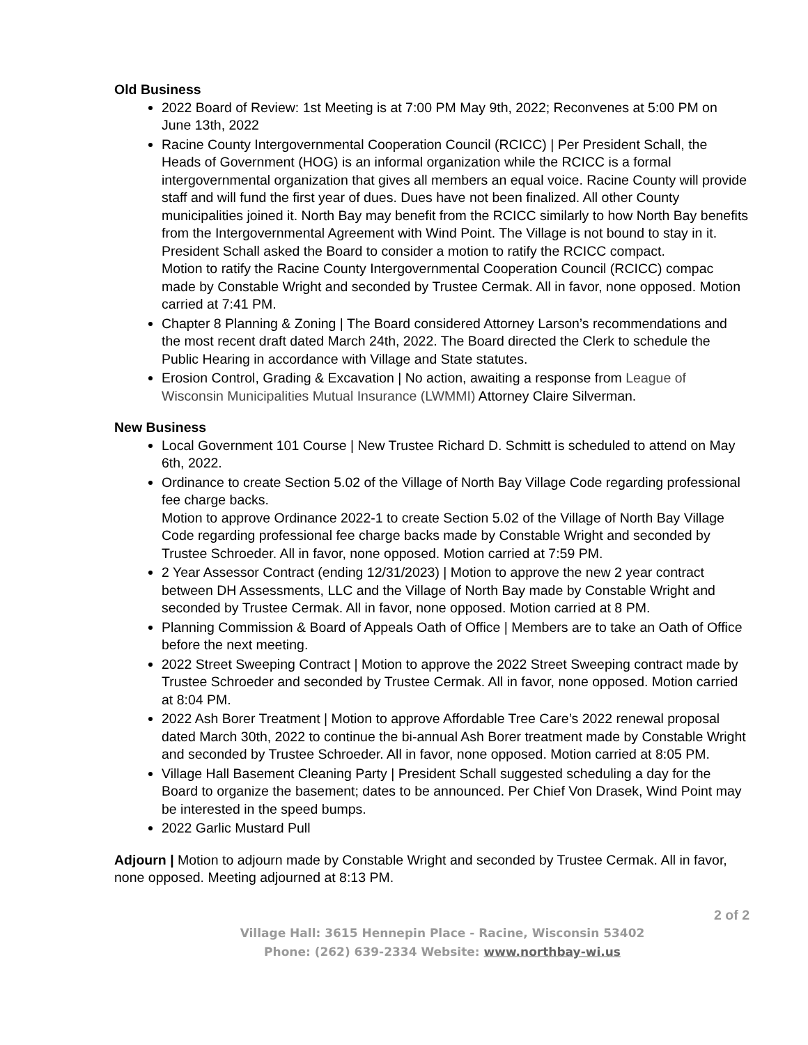Old Business
2022 Board of Review: 1st Meeting is at 7:00 PM May 9th, 2022; Reconvenes at 5:00 PM on June 13th, 2022
Racine County Intergovernmental Cooperation Council (RCICC) | Per President Schall, the Heads of Government (HOG) is an informal organization while the RCICC is a formal intergovernmental organization that gives all members an equal voice. Racine County will provide staff and will fund the first year of dues. Dues have not been finalized. All other County municipalities joined it. North Bay may benefit from the RCICC similarly to how North Bay benefits from the Intergovernmental Agreement with Wind Point. The Village is not bound to stay in it. President Schall asked the Board to consider a motion to ratify the RCICC compact.
Motion to ratify the Racine County Intergovernmental Cooperation Council (RCICC) compac made by Constable Wright and seconded by Trustee Cermak. All in favor, none opposed. Motion carried at 7:41 PM.
Chapter 8 Planning & Zoning | The Board considered Attorney Larson’s recommendations and the most recent draft dated March 24th, 2022. The Board directed the Clerk to schedule the Public Hearing in accordance with Village and State statutes.
Erosion Control, Grading & Excavation | No action, awaiting a response from League of Wisconsin Municipalities Mutual Insurance (LWMMI) Attorney Claire Silverman.
New Business
Local Government 101 Course | New Trustee Richard D. Schmitt is scheduled to attend on May 6th, 2022.
Ordinance to create Section 5.02 of the Village of North Bay Village Code regarding professional fee charge backs.
Motion to approve Ordinance 2022-1 to create Section 5.02 of the Village of North Bay Village Code regarding professional fee charge backs made by Constable Wright and seconded by Trustee Schroeder. All in favor, none opposed. Motion carried at 7:59 PM.
2 Year Assessor Contract (ending 12/31/2023) | Motion to approve the new 2 year contract between DH Assessments, LLC and the Village of North Bay made by Constable Wright and seconded by Trustee Cermak. All in favor, none opposed. Motion carried at 8 PM.
Planning Commission & Board of Appeals Oath of Office | Members are to take an Oath of Office before the next meeting.
2022 Street Sweeping Contract | Motion to approve the 2022 Street Sweeping contract made by Trustee Schroeder and seconded by Trustee Cermak. All in favor, none opposed. Motion carried at 8:04 PM.
2022 Ash Borer Treatment | Motion to approve Affordable Tree Care’s 2022 renewal proposal dated March 30th, 2022 to continue the bi-annual Ash Borer treatment made by Constable Wright and seconded by Trustee Schroeder. All in favor, none opposed. Motion carried at 8:05 PM.
Village Hall Basement Cleaning Party | President Schall suggested scheduling a day for the Board to organize the basement; dates to be announced. Per Chief Von Drasek, Wind Point may be interested in the speed bumps.
2022 Garlic Mustard Pull
Adjourn | Motion to adjourn made by Constable Wright and seconded by Trustee Cermak. All in favor, none opposed. Meeting adjourned at 8:13 PM.
2 of 2
Village Hall: 3615 Hennepin Place - Racine, Wisconsin 53402
Phone: (262) 639-2334 Website: www.northbay-wi.us